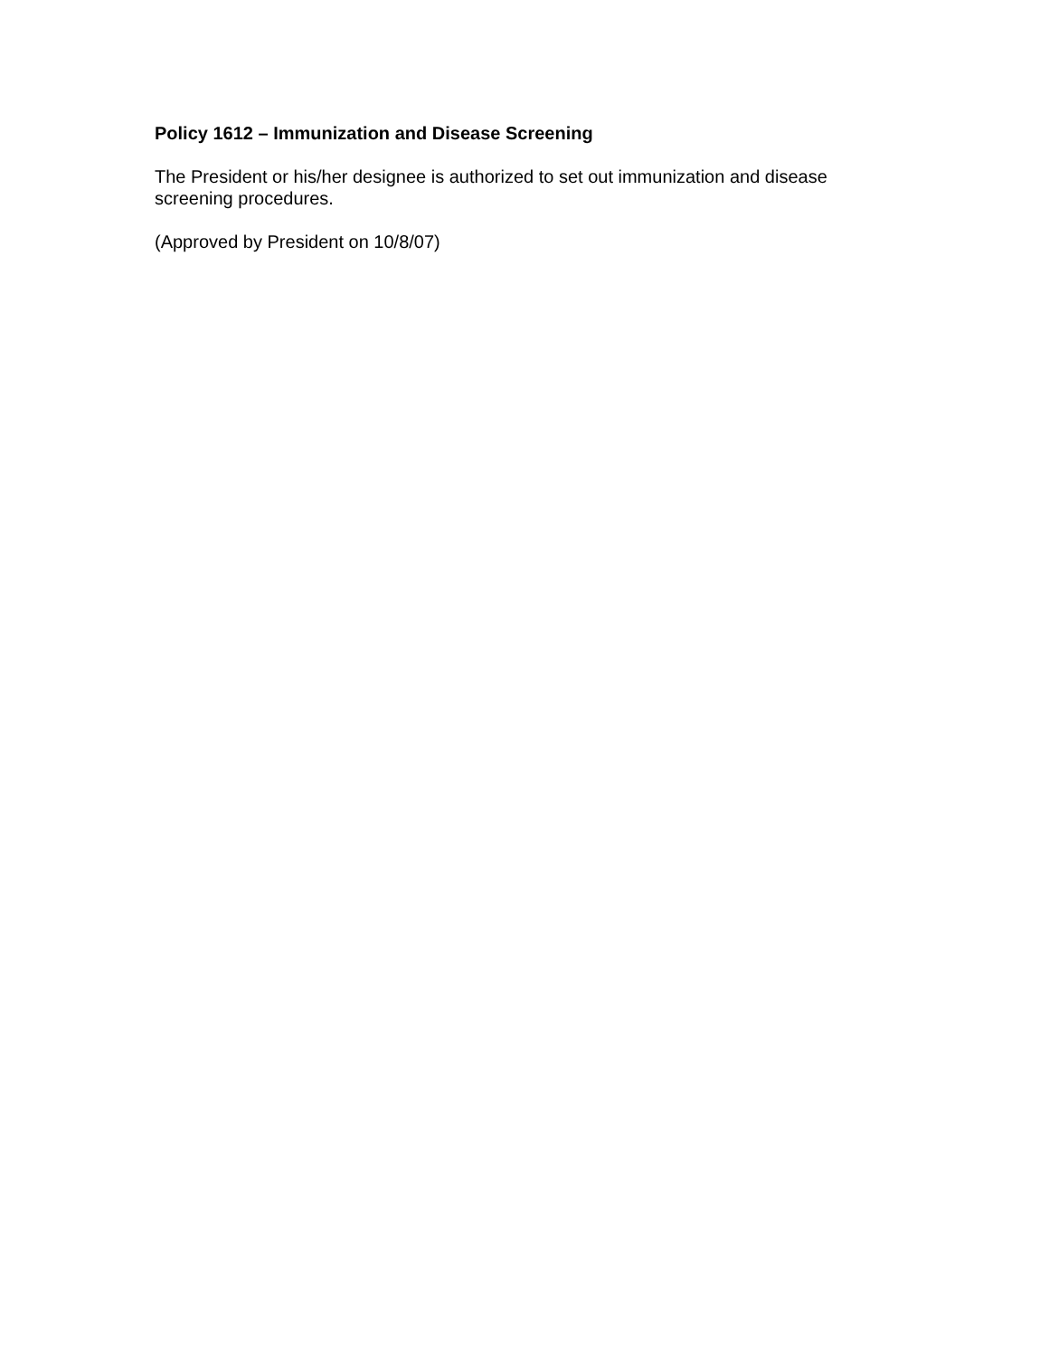Policy 1612 – Immunization and Disease Screening
The President or his/her designee is authorized to set out immunization and disease screening procedures.
(Approved by President on 10/8/07)